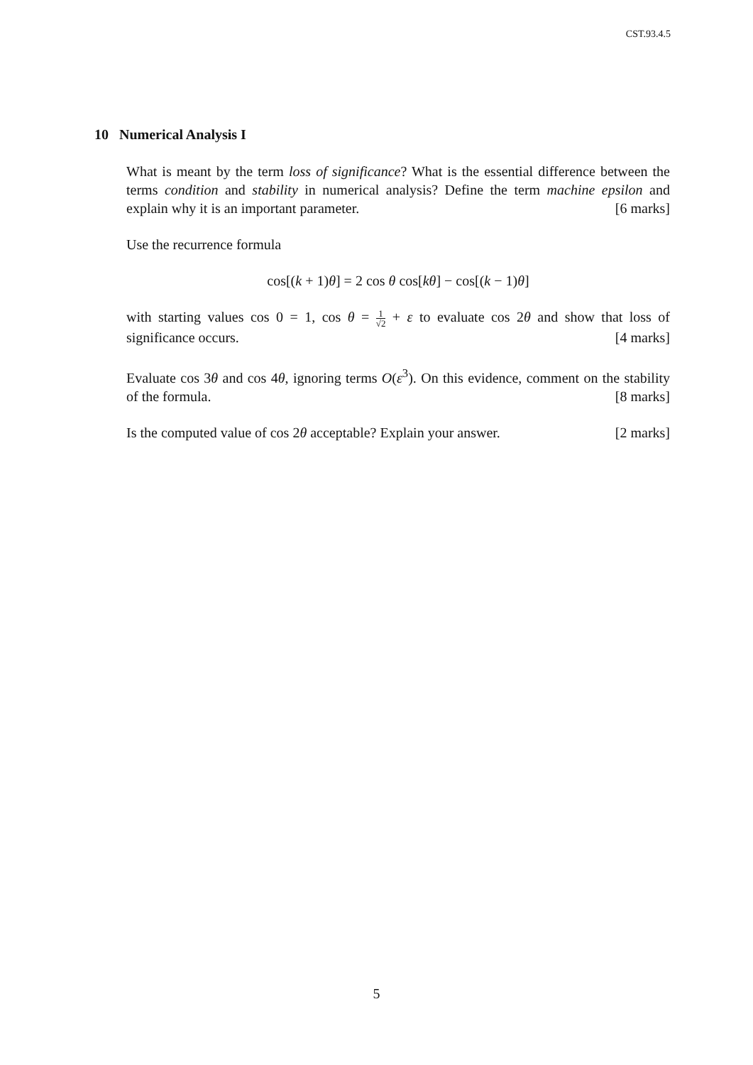CST.93.4.5
10 Numerical Analysis I
What is meant by the term loss of significance? What is the essential difference between the terms condition and stability in numerical analysis? Define the term machine epsilon and explain why it is an important parameter. [6 marks]
Use the recurrence formula
cos[(k + 1)θ] = 2 cos θ cos[kθ] − cos[(k − 1)θ]
with starting values cos 0 = 1, cos θ = 1 √2 + ε to evaluate cos 2θ and show that loss of significance occurs. [4 marks]
Evaluate cos 3θ and cos 4θ, ignoring terms O(ε<sup>3</sup>). On this evidence, comment on the stability of the formula. [8 marks]
Is the computed value of cos 2θ acceptable? Explain your answer. [2 marks]
5